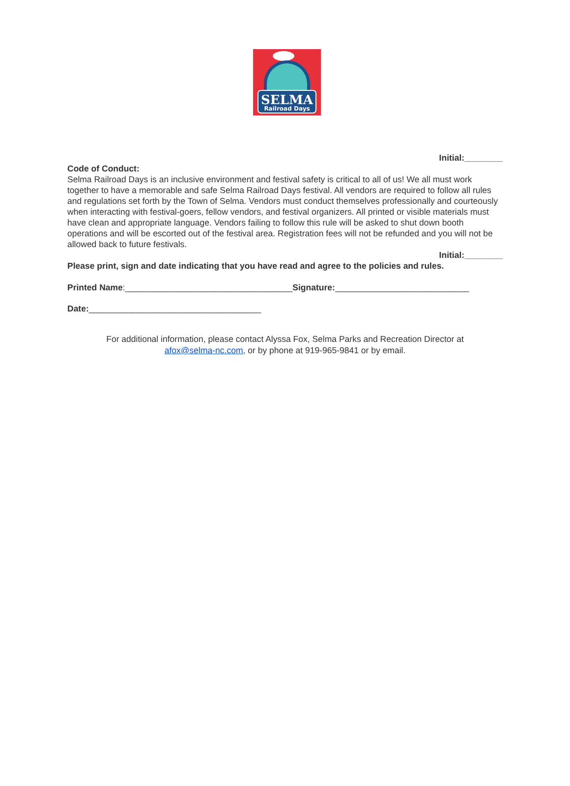SELMA
Railroad Days
Initial:________
Code of Conduct:
Selma Railroad Days is an inclusive environment and festival safety is critical to all of us! We all must work together to have a memorable and safe Selma Railroad Days festival. All vendors are required to follow all rules and regulations set forth by the Town of Selma. Vendors must conduct themselves professionally and courteously when interacting with festival-goers, fellow vendors, and festival organizers. All printed or visible materials must have clean and appropriate language. Vendors failing to follow this rule will be asked to shut down booth operations and will be escorted out of the festival area. Registration fees will not be refunded and you will not be allowed back to future festivals.
Initial:________
Please print, sign and date indicating that you have read and agree to the policies and rules.
Printed Name:___________________________________Signature:____________________________
Date:____________________________________
For additional information, please contact Alyssa Fox, Selma Parks and Recreation Director at
afox@selma-nc.com, or by phone at 919-965-9841 or by email.